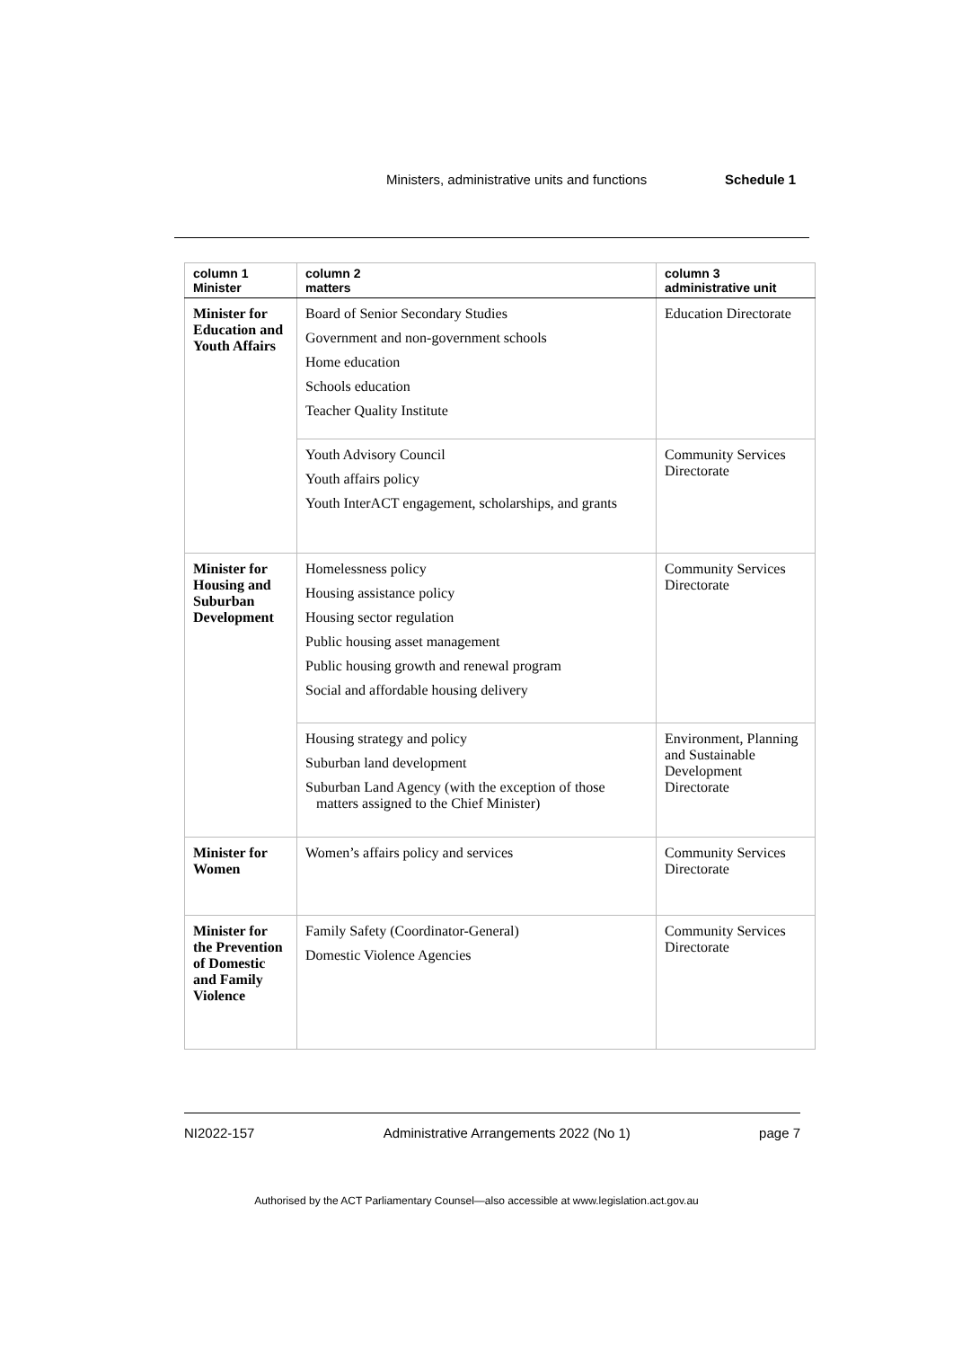Ministers, administrative units and functions Schedule 1
| column 1 Minister | column 2 matters | column 3 administrative unit |
| --- | --- | --- |
| Minister for Education and Youth Affairs | Board of Senior Secondary Studies Government and non-government schools Home education Schools education Teacher Quality Institute | Education Directorate |
| | Youth Advisory Council Youth affairs policy Youth InterACT engagement, scholarships, and grants | Community Services Directorate |
| Minister for Housing and Suburban Development | Homelessness policy Housing assistance policy Housing sector regulation Public housing asset management Public housing growth and renewal program Social and affordable housing delivery | Community Services Directorate |
| | Housing strategy and policy Suburban land development Suburban Land Agency (with the exception of those matters assigned to the Chief Minister) | Environment, Planning and Sustainable Development Directorate |
| Minister for Women | Women’s affairs policy and services | Community Services Directorate |
| Minister for the Prevention of Domestic and Family Violence | Family Safety (Coordinator-General) Domestic Violence Agencies | Community Services Directorate |
NI2022-157 Administrative Arrangements 2022 (No 1) page 7
Authorised by the ACT Parliamentary Counsel—also accessible at www.legislation.act.gov.au